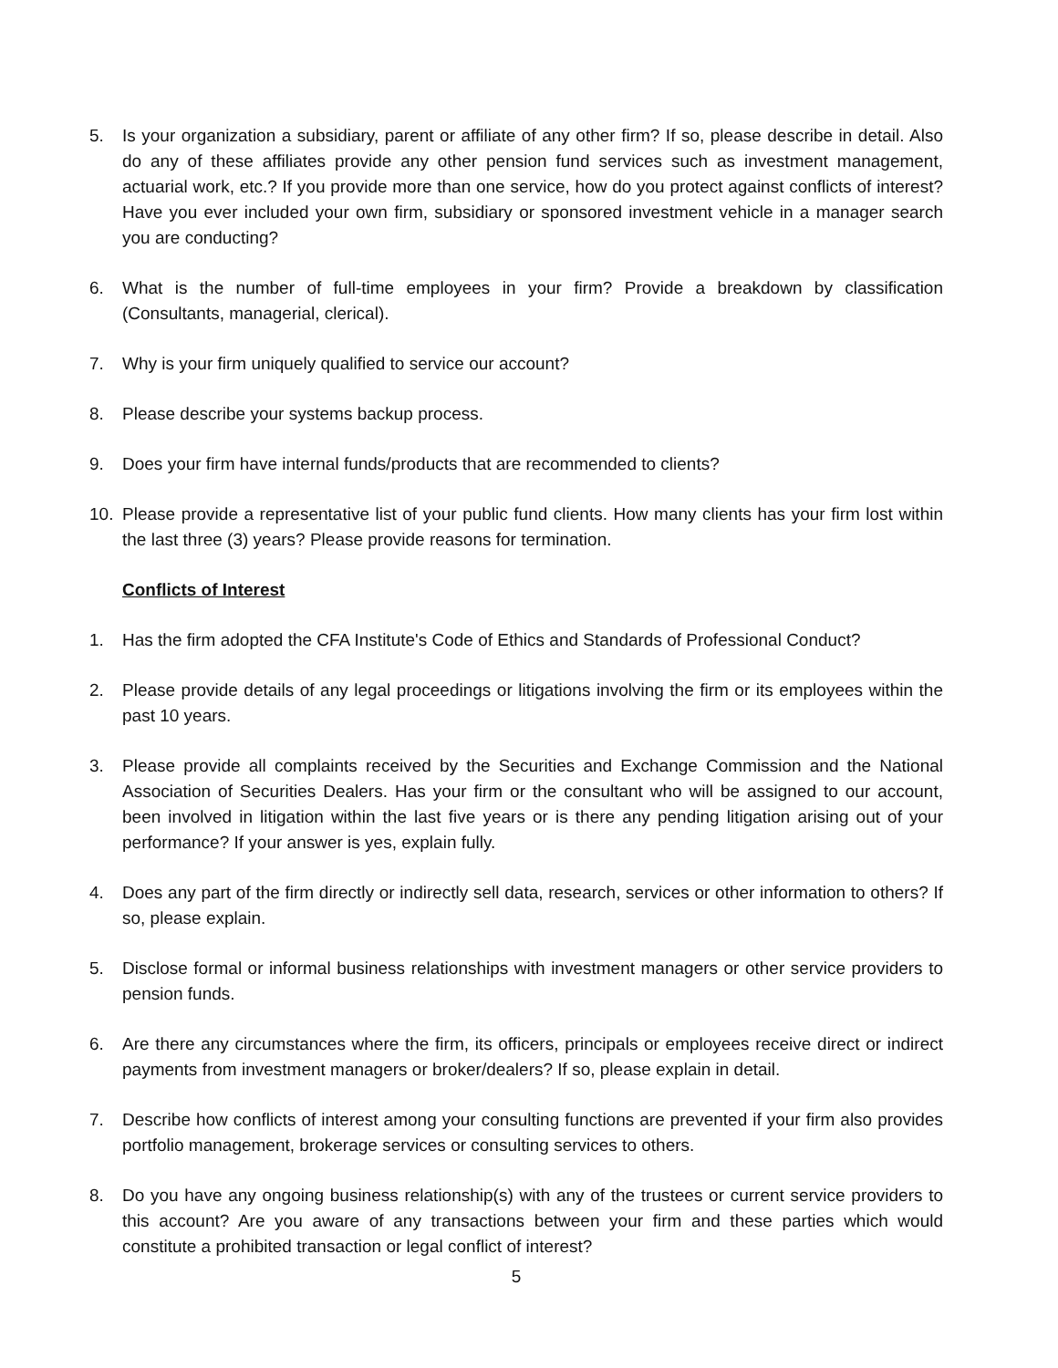5. Is your organization a subsidiary, parent or affiliate of any other firm? If so, please describe in detail. Also do any of these affiliates provide any other pension fund services such as investment management, actuarial work, etc.? If you provide more than one service, how do you protect against conflicts of interest? Have you ever included your own firm, subsidiary or sponsored investment vehicle in a manager search you are conducting?
6. What is the number of full-time employees in your firm? Provide a breakdown by classification (Consultants, managerial, clerical).
7. Why is your firm uniquely qualified to service our account?
8. Please describe your systems backup process.
9. Does your firm have internal funds/products that are recommended to clients?
10. Please provide a representative list of your public fund clients. How many clients has your firm lost within the last three (3) years? Please provide reasons for termination.
Conflicts of Interest
1. Has the firm adopted the CFA Institute's Code of Ethics and Standards of Professional Conduct?
2. Please provide details of any legal proceedings or litigations involving the firm or its employees within the past 10 years.
3. Please provide all complaints received by the Securities and Exchange Commission and the National Association of Securities Dealers. Has your firm or the consultant who will be assigned to our account, been involved in litigation within the last five years or is there any pending litigation arising out of your performance? If your answer is yes, explain fully.
4. Does any part of the firm directly or indirectly sell data, research, services or other information to others? If so, please explain.
5. Disclose formal or informal business relationships with investment managers or other service providers to pension funds.
6. Are there any circumstances where the firm, its officers, principals or employees receive direct or indirect payments from investment managers or broker/dealers? If so, please explain in detail.
7. Describe how conflicts of interest among your consulting functions are prevented if your firm also provides portfolio management, brokerage services or consulting services to others.
8. Do you have any ongoing business relationship(s) with any of the trustees or current service providers to this account? Are you aware of any transactions between your firm and these parties which would constitute a prohibited transaction or legal conflict of interest?
5